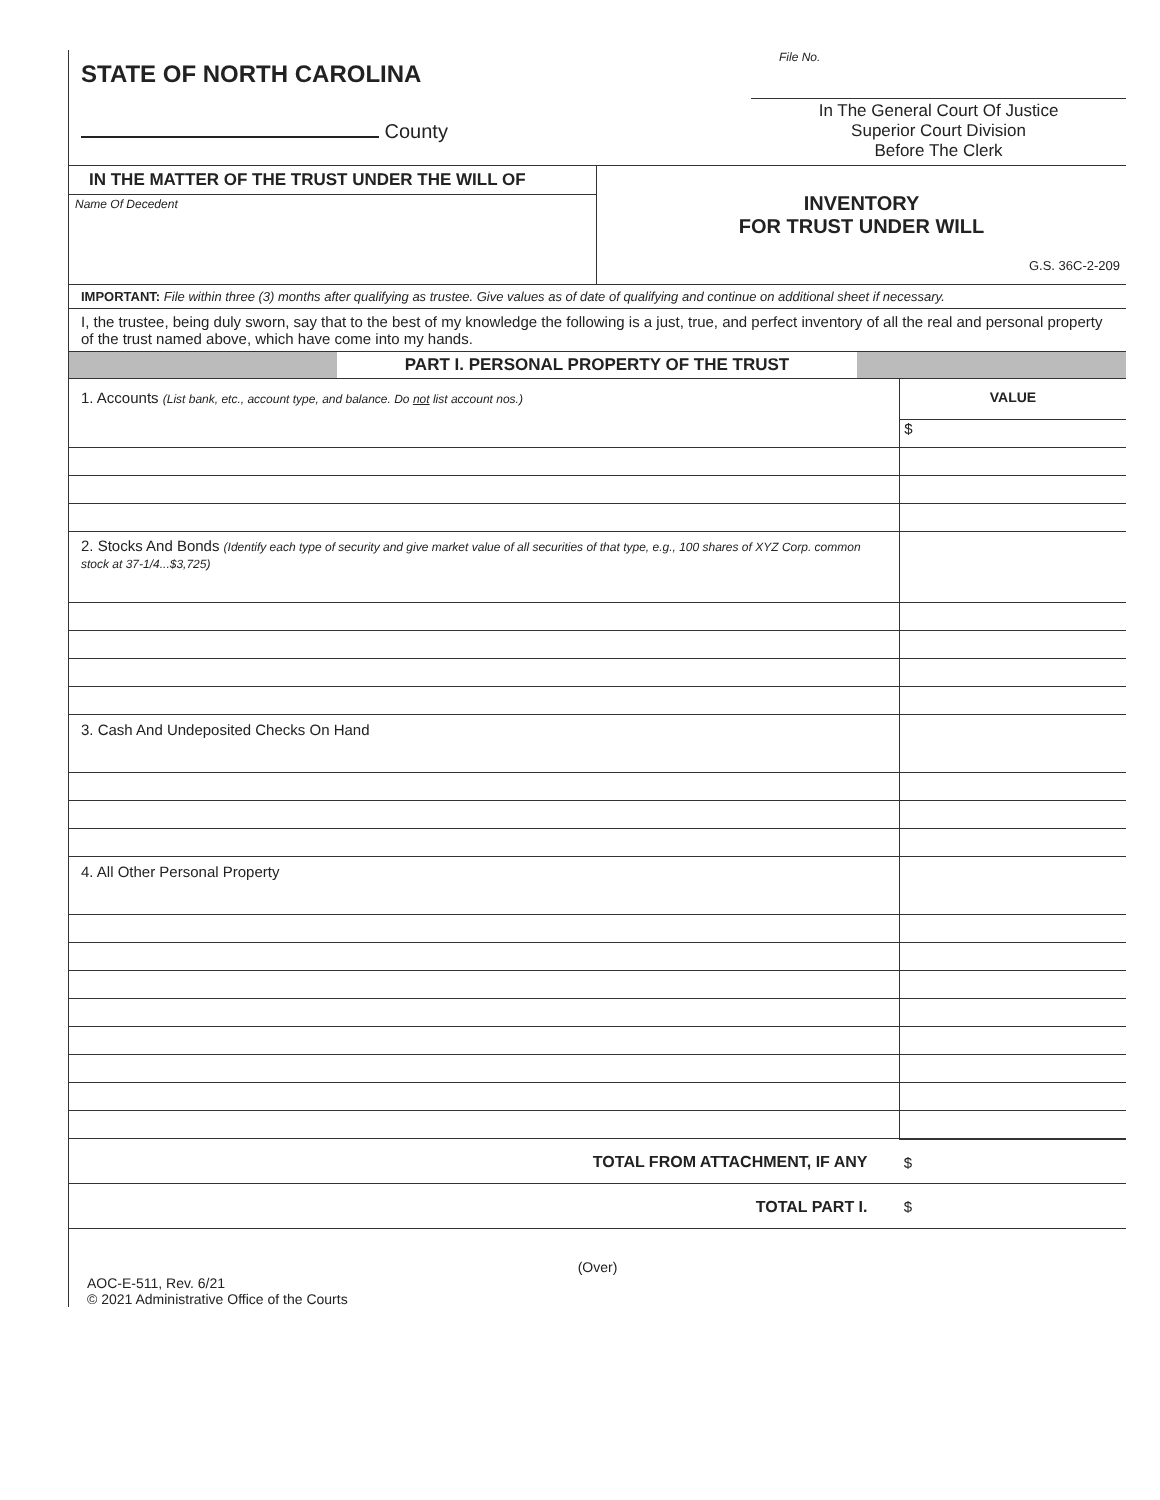STATE OF NORTH CAROLINA
County
File No.
In The General Court Of Justice
Superior Court Division
Before The Clerk
IN THE MATTER OF THE TRUST UNDER THE WILL OF
Name Of Decedent
INVENTORY
FOR TRUST UNDER WILL
G.S. 36C-2-209
IMPORTANT: File within three (3) months after qualifying as trustee. Give values as of date of qualifying and continue on additional sheet if necessary.
I, the trustee, being duly sworn, say that to the best of my knowledge the following is a just, true, and perfect inventory of all the real and personal property of the trust named above, which have come into my hands.
PART I. PERSONAL PROPERTY OF THE TRUST
| 1. Accounts (List bank, etc., account type, and balance. Do not list account nos.) | VALUE |
| | $ |
| 2. Stocks And Bonds (Identify each type of security and give market value of all securities of that type, e.g., 100 shares of XYZ Corp. common stock at 37-1/4...$3,725) | |
| 3. Cash And Undeposited Checks On Hand | |
| 4. All Other Personal Property | |
| TOTAL FROM ATTACHMENT, IF ANY | $ |
| TOTAL PART I. | $ |
(Over)
AOC-E-511, Rev. 6/21
© 2021 Administrative Office of the Courts